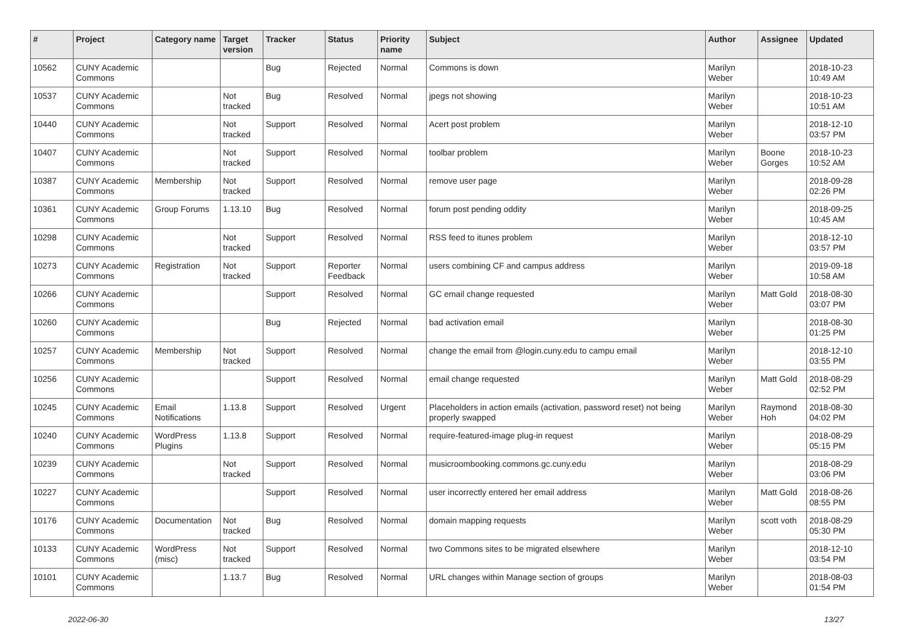| # | Project | Category name | Target version | Tracker | Status | Priority name | Subject | Author | Assignee | Updated |
| --- | --- | --- | --- | --- | --- | --- | --- | --- | --- | --- |
| 10562 | CUNY Academic Commons | | | Bug | Rejected | Normal | Commons is down | Marilyn Weber | | 2018-10-23 10:49 AM |
| 10537 | CUNY Academic Commons | | Not tracked | Bug | Resolved | Normal | jpegs not showing | Marilyn Weber | | 2018-10-23 10:51 AM |
| 10440 | CUNY Academic Commons | | Not tracked | Support | Resolved | Normal | Acert post problem | Marilyn Weber | | 2018-12-10 03:57 PM |
| 10407 | CUNY Academic Commons | | Not tracked | Support | Resolved | Normal | toolbar problem | Marilyn Weber | Boone Gorges | 2018-10-23 10:52 AM |
| 10387 | CUNY Academic Commons | Membership | Not tracked | Support | Resolved | Normal | remove user page | Marilyn Weber | | 2018-09-28 02:26 PM |
| 10361 | CUNY Academic Commons | Group Forums | 1.13.10 | Bug | Resolved | Normal | forum post pending oddity | Marilyn Weber | | 2018-09-25 10:45 AM |
| 10298 | CUNY Academic Commons | | Not tracked | Support | Resolved | Normal | RSS feed to itunes problem | Marilyn Weber | | 2018-12-10 03:57 PM |
| 10273 | CUNY Academic Commons | Registration | Not tracked | Support | Reporter Feedback | Normal | users combining CF and campus address | Marilyn Weber | | 2019-09-18 10:58 AM |
| 10266 | CUNY Academic Commons | | | Support | Resolved | Normal | GC email change requested | Marilyn Weber | Matt Gold | 2018-08-30 03:07 PM |
| 10260 | CUNY Academic Commons | | | Bug | Rejected | Normal | bad activation email | Marilyn Weber | | 2018-08-30 01:25 PM |
| 10257 | CUNY Academic Commons | Membership | Not tracked | Support | Resolved | Normal | change the email from @login.cuny.edu to campu email | Marilyn Weber | | 2018-12-10 03:55 PM |
| 10256 | CUNY Academic Commons | | | Support | Resolved | Normal | email change requested | Marilyn Weber | Matt Gold | 2018-08-29 02:52 PM |
| 10245 | CUNY Academic Commons | Email Notifications | 1.13.8 | Support | Resolved | Urgent | Placeholders in action emails (activation, password reset) not being properly swapped | Marilyn Weber | Raymond Hoh | 2018-08-30 04:02 PM |
| 10240 | CUNY Academic Commons | WordPress Plugins | 1.13.8 | Support | Resolved | Normal | require-featured-image plug-in request | Marilyn Weber | | 2018-08-29 05:15 PM |
| 10239 | CUNY Academic Commons | | Not tracked | Support | Resolved | Normal | musicroombooking.commons.gc.cuny.edu | Marilyn Weber | | 2018-08-29 03:06 PM |
| 10227 | CUNY Academic Commons | | | Support | Resolved | Normal | user incorrectly entered her email address | Marilyn Weber | Matt Gold | 2018-08-26 08:55 PM |
| 10176 | CUNY Academic Commons | Documentation | Not tracked | Bug | Resolved | Normal | domain mapping requests | Marilyn Weber | scott voth | 2018-08-29 05:30 PM |
| 10133 | CUNY Academic Commons | WordPress (misc) | Not tracked | Support | Resolved | Normal | two Commons sites to be migrated elsewhere | Marilyn Weber | | 2018-12-10 03:54 PM |
| 10101 | CUNY Academic Commons | | 1.13.7 | Bug | Resolved | Normal | URL changes within Manage section of groups | Marilyn Weber | | 2018-08-03 01:54 PM |
2022-06-30 13/27